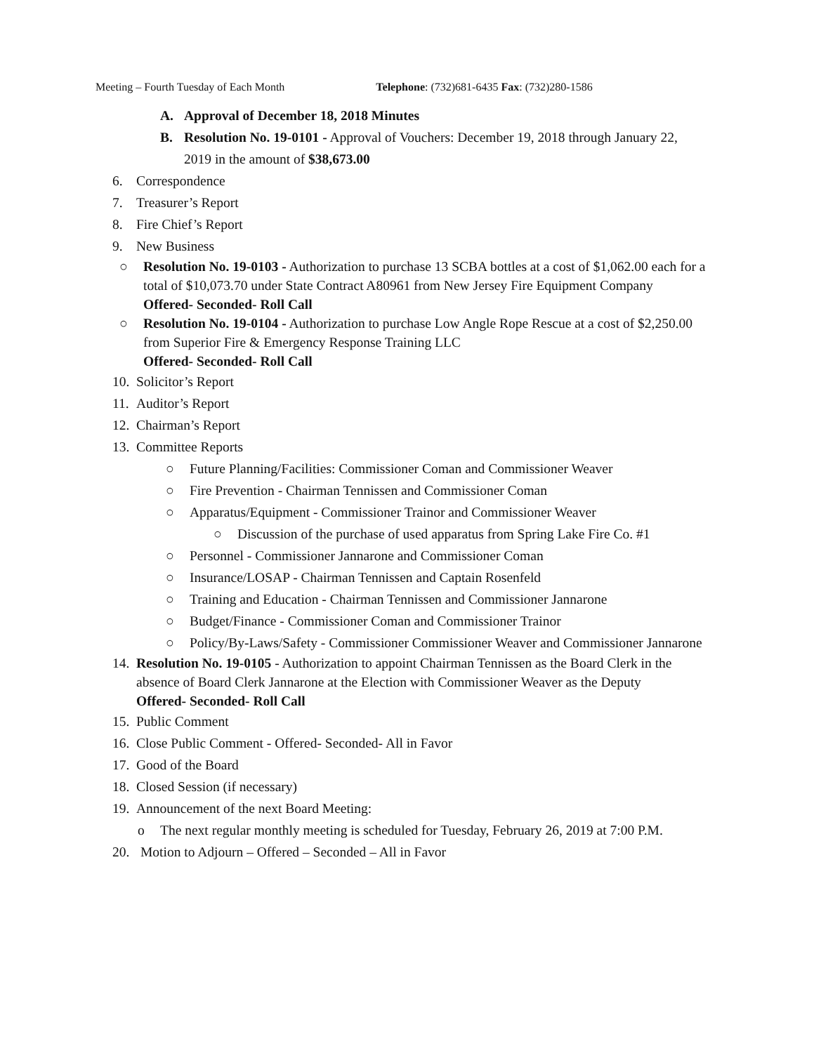Meeting – Fourth Tuesday of Each Month Telephone: (732)681-6435 Fax: (732)280-1586
A. Approval of December 18, 2018 Minutes
B. Resolution No. 19-0101 - Approval of Vouchers: December 19, 2018 through January 22, 2019 in the amount of $38,673.00
6. Correspondence
7. Treasurer’s Report
8. Fire Chief’s Report
9. New Business
○ Resolution No. 19-0103 - Authorization to purchase 13 SCBA bottles at a cost of $1,062.00 each for a total of $10,073.70 under State Contract A80961 from New Jersey Fire Equipment Company
Offered- Seconded- Roll Call
○ Resolution No. 19-0104 - Authorization to purchase Low Angle Rope Rescue at a cost of $2,250.00 from Superior Fire & Emergency Response Training LLC
Offered- Seconded- Roll Call
10. Solicitor’s Report
11. Auditor’s Report
12. Chairman’s Report
13. Committee Reports
○ Future Planning/Facilities: Commissioner Coman and Commissioner Weaver
○ Fire Prevention - Chairman Tennissen and Commissioner Coman
○ Apparatus/Equipment - Commissioner Trainor and Commissioner Weaver
○ Discussion of the purchase of used apparatus from Spring Lake Fire Co. #1
○ Personnel - Commissioner Jannarone and Commissioner Coman
○ Insurance/LOSAP - Chairman Tennissen and Captain Rosenfeld
○ Training and Education - Chairman Tennissen and Commissioner Jannarone
○ Budget/Finance - Commissioner Coman and Commissioner Trainor
○ Policy/By-Laws/Safety - Commissioner Commissioner Weaver and Commissioner Jannarone
14. Resolution No. 19-0105 - Authorization to appoint Chairman Tennissen as the Board Clerk in the absence of Board Clerk Jannarone at the Election with Commissioner Weaver as the Deputy
Offered- Seconded- Roll Call
15. Public Comment
16. Close Public Comment - Offered- Seconded- All in Favor
17. Good of the Board
18. Closed Session (if necessary)
19. Announcement of the next Board Meeting:
o The next regular monthly meeting is scheduled for Tuesday, February 26, 2019 at 7:00 P.M.
20. Motion to Adjourn – Offered – Seconded – All in Favor